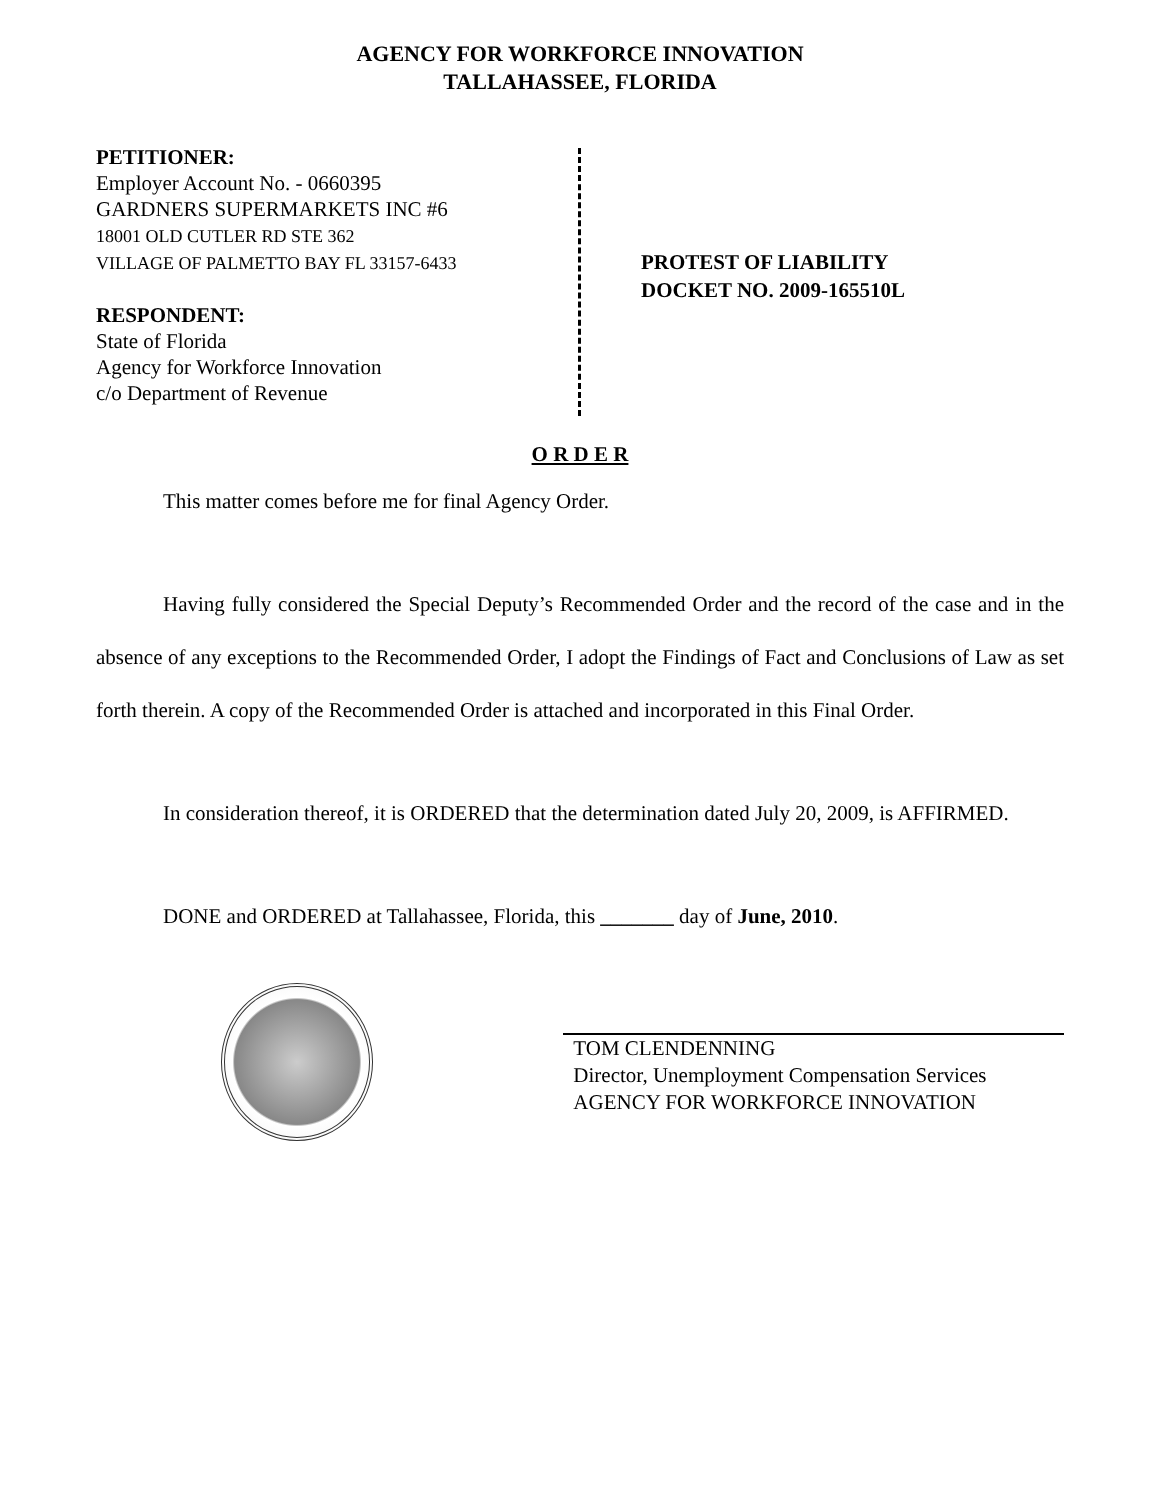AGENCY FOR WORKFORCE INNOVATION
TALLAHASSEE, FLORIDA
PETITIONER:
Employer Account No. - 0660395
GARDNERS SUPERMARKETS INC #6
18001 OLD CUTLER RD STE 362
VILLAGE OF PALMETTO BAY FL 33157-6433
RESPONDENT:
State of Florida
Agency for Workforce Innovation
c/o Department of Revenue
PROTEST OF LIABILITY
DOCKET NO. 2009-165510L
O R D E R
This matter comes before me for final Agency Order.
Having fully considered the Special Deputy’s Recommended Order and the record of the case and in the absence of any exceptions to the Recommended Order, I adopt the Findings of Fact and Conclusions of Law as set forth therein. A copy of the Recommended Order is attached and incorporated in this Final Order.
In consideration thereof, it is ORDERED that the determination dated July 20, 2009, is AFFIRMED.
DONE and ORDERED at Tallahassee, Florida, this _______ day of June, 2010.
TOM CLENDENNING
Director, Unemployment Compensation Services
AGENCY FOR WORKFORCE INNOVATION